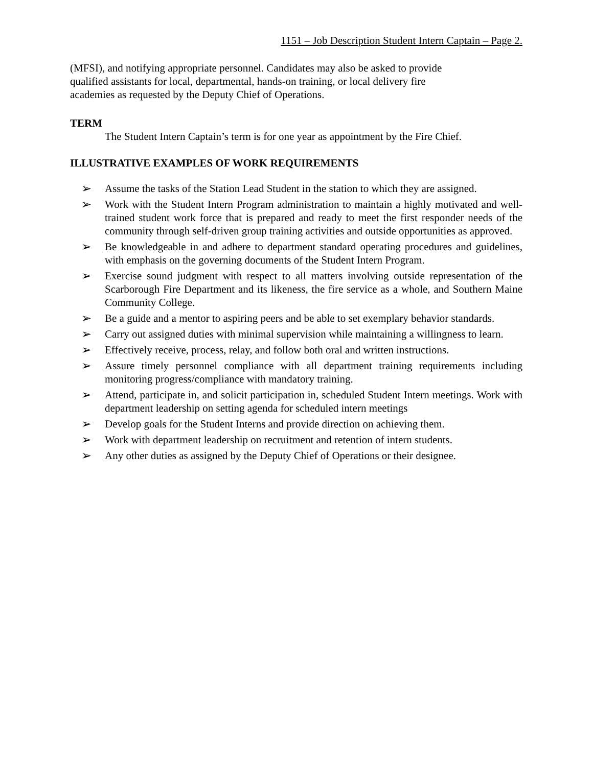1151 – Job Description Student Intern Captain – Page 2.
(MFSI), and notifying appropriate personnel. Candidates may also be asked to provide
qualified assistants for local, departmental, hands-on training, or local delivery fire
academies as requested by the Deputy Chief of Operations.
TERM
The Student Intern Captain’s term is for one year as appointment by the Fire Chief.
ILLUSTRATIVE EXAMPLES OF WORK REQUIREMENTS
➢ Assume the tasks of the Station Lead Student in the station to which they are assigned.
➢ Work with the Student Intern Program administration to maintain a highly motivated and well-trained student work force that is prepared and ready to meet the first responder needs of the community through self-driven group training activities and outside opportunities as approved.
➢ Be knowledgeable in and adhere to department standard operating procedures and guidelines, with emphasis on the governing documents of the Student Intern Program.
➢ Exercise sound judgment with respect to all matters involving outside representation of the Scarborough Fire Department and its likeness, the fire service as a whole, and Southern Maine Community College.
➢ Be a guide and a mentor to aspiring peers and be able to set exemplary behavior standards.
➢ Carry out assigned duties with minimal supervision while maintaining a willingness to learn.
➢ Effectively receive, process, relay, and follow both oral and written instructions.
➢ Assure timely personnel compliance with all department training requirements including monitoring progress/compliance with mandatory training.
➢ Attend, participate in, and solicit participation in, scheduled Student Intern meetings. Work with department leadership on setting agenda for scheduled intern meetings
➢ Develop goals for the Student Interns and provide direction on achieving them.
➢ Work with department leadership on recruitment and retention of intern students.
➢ Any other duties as assigned by the Deputy Chief of Operations or their designee.